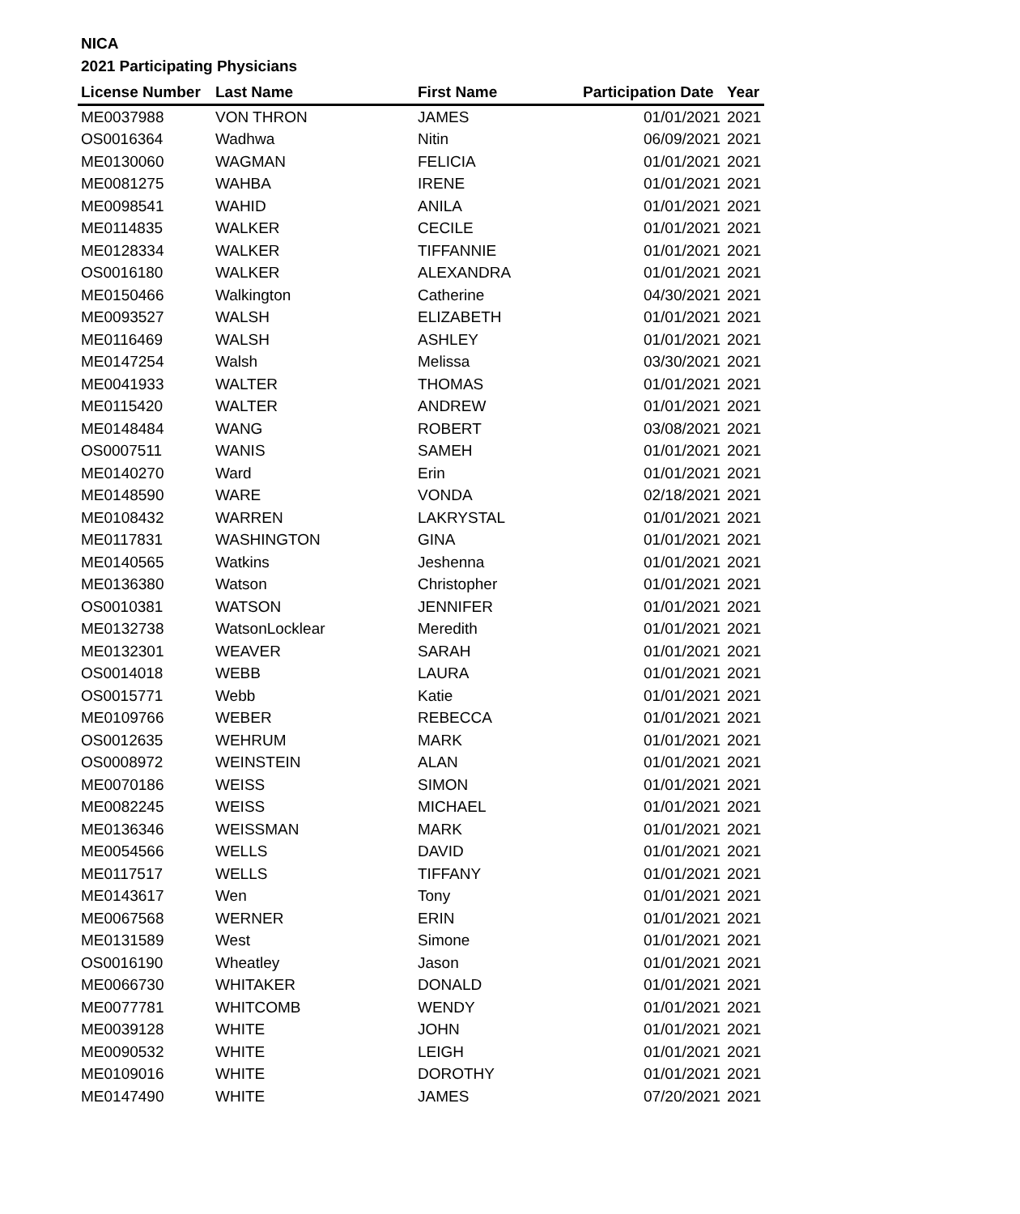NICA
2021 Participating Physicians
| License Number | Last Name | First Name | Participation Date | Year |
| --- | --- | --- | --- | --- |
| ME0037988 | VON THRON | JAMES | 01/01/2021 | 2021 |
| OS0016364 | Wadhwa | Nitin | 06/09/2021 | 2021 |
| ME0130060 | WAGMAN | FELICIA | 01/01/2021 | 2021 |
| ME0081275 | WAHBA | IRENE | 01/01/2021 | 2021 |
| ME0098541 | WAHID | ANILA | 01/01/2021 | 2021 |
| ME0114835 | WALKER | CECILE | 01/01/2021 | 2021 |
| ME0128334 | WALKER | TIFFANNIE | 01/01/2021 | 2021 |
| OS0016180 | WALKER | ALEXANDRA | 01/01/2021 | 2021 |
| ME0150466 | Walkington | Catherine | 04/30/2021 | 2021 |
| ME0093527 | WALSH | ELIZABETH | 01/01/2021 | 2021 |
| ME0116469 | WALSH | ASHLEY | 01/01/2021 | 2021 |
| ME0147254 | Walsh | Melissa | 03/30/2021 | 2021 |
| ME0041933 | WALTER | THOMAS | 01/01/2021 | 2021 |
| ME0115420 | WALTER | ANDREW | 01/01/2021 | 2021 |
| ME0148484 | WANG | ROBERT | 03/08/2021 | 2021 |
| OS0007511 | WANIS | SAMEH | 01/01/2021 | 2021 |
| ME0140270 | Ward | Erin | 01/01/2021 | 2021 |
| ME0148590 | WARE | VONDA | 02/18/2021 | 2021 |
| ME0108432 | WARREN | LAKRYSTAL | 01/01/2021 | 2021 |
| ME0117831 | WASHINGTON | GINA | 01/01/2021 | 2021 |
| ME0140565 | Watkins | Jeshenna | 01/01/2021 | 2021 |
| ME0136380 | Watson | Christopher | 01/01/2021 | 2021 |
| OS0010381 | WATSON | JENNIFER | 01/01/2021 | 2021 |
| ME0132738 | WatsonLocklear | Meredith | 01/01/2021 | 2021 |
| ME0132301 | WEAVER | SARAH | 01/01/2021 | 2021 |
| OS0014018 | WEBB | LAURA | 01/01/2021 | 2021 |
| OS0015771 | Webb | Katie | 01/01/2021 | 2021 |
| ME0109766 | WEBER | REBECCA | 01/01/2021 | 2021 |
| OS0012635 | WEHRUM | MARK | 01/01/2021 | 2021 |
| OS0008972 | WEINSTEIN | ALAN | 01/01/2021 | 2021 |
| ME0070186 | WEISS | SIMON | 01/01/2021 | 2021 |
| ME0082245 | WEISS | MICHAEL | 01/01/2021 | 2021 |
| ME0136346 | WEISSMAN | MARK | 01/01/2021 | 2021 |
| ME0054566 | WELLS | DAVID | 01/01/2021 | 2021 |
| ME0117517 | WELLS | TIFFANY | 01/01/2021 | 2021 |
| ME0143617 | Wen | Tony | 01/01/2021 | 2021 |
| ME0067568 | WERNER | ERIN | 01/01/2021 | 2021 |
| ME0131589 | West | Simone | 01/01/2021 | 2021 |
| OS0016190 | Wheatley | Jason | 01/01/2021 | 2021 |
| ME0066730 | WHITAKER | DONALD | 01/01/2021 | 2021 |
| ME0077781 | WHITCOMB | WENDY | 01/01/2021 | 2021 |
| ME0039128 | WHITE | JOHN | 01/01/2021 | 2021 |
| ME0090532 | WHITE | LEIGH | 01/01/2021 | 2021 |
| ME0109016 | WHITE | DOROTHY | 01/01/2021 | 2021 |
| ME0147490 | WHITE | JAMES | 07/20/2021 | 2021 |